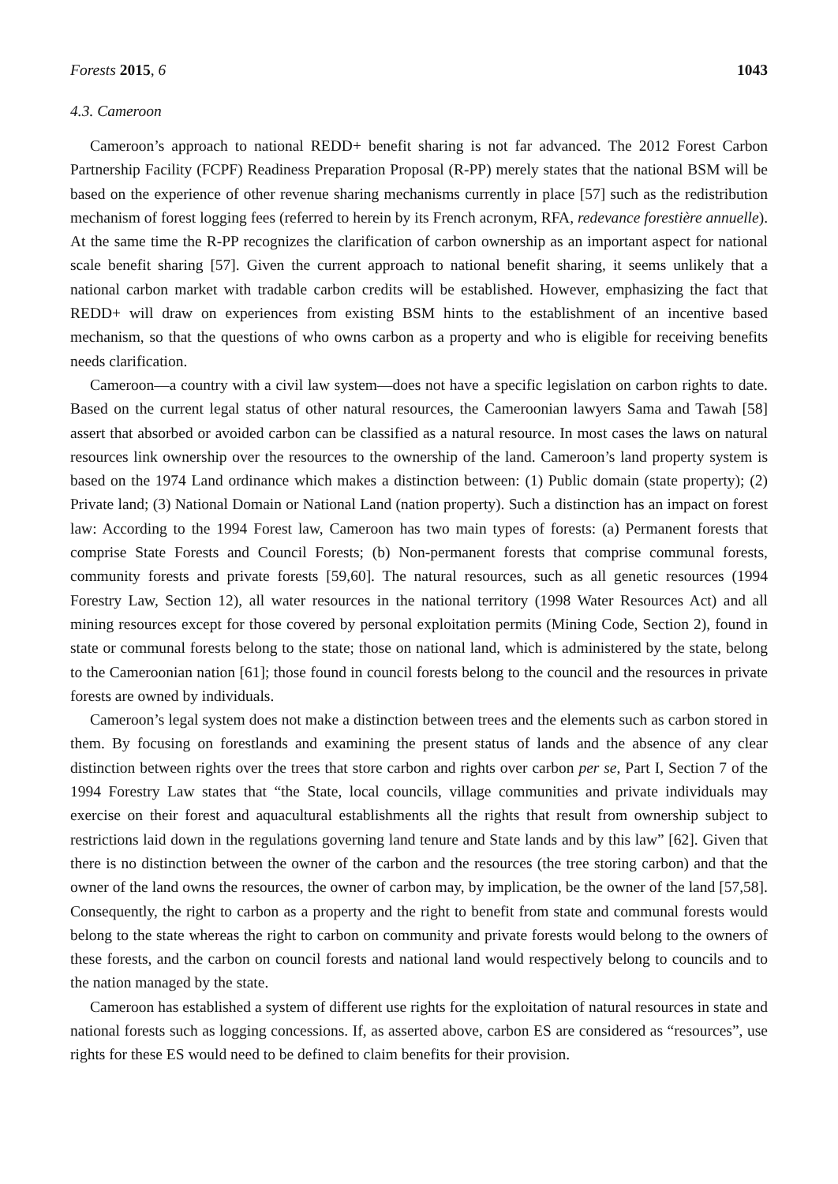Forests 2015, 6 1043
4.3. Cameroon
Cameroon’s approach to national REDD+ benefit sharing is not far advanced. The 2012 Forest Carbon Partnership Facility (FCPF) Readiness Preparation Proposal (R-PP) merely states that the national BSM will be based on the experience of other revenue sharing mechanisms currently in place [57] such as the redistribution mechanism of forest logging fees (referred to herein by its French acronym, RFA, redevance forestière annuelle). At the same time the R-PP recognizes the clarification of carbon ownership as an important aspect for national scale benefit sharing [57]. Given the current approach to national benefit sharing, it seems unlikely that a national carbon market with tradable carbon credits will be established. However, emphasizing the fact that REDD+ will draw on experiences from existing BSM hints to the establishment of an incentive based mechanism, so that the questions of who owns carbon as a property and who is eligible for receiving benefits needs clarification.
Cameroon—a country with a civil law system—does not have a specific legislation on carbon rights to date. Based on the current legal status of other natural resources, the Cameroonian lawyers Sama and Tawah [58] assert that absorbed or avoided carbon can be classified as a natural resource. In most cases the laws on natural resources link ownership over the resources to the ownership of the land. Cameroon’s land property system is based on the 1974 Land ordinance which makes a distinction between: (1) Public domain (state property); (2) Private land; (3) National Domain or National Land (nation property). Such a distinction has an impact on forest law: According to the 1994 Forest law, Cameroon has two main types of forests: (a) Permanent forests that comprise State Forests and Council Forests; (b) Non-permanent forests that comprise communal forests, community forests and private forests [59,60]. The natural resources, such as all genetic resources (1994 Forestry Law, Section 12), all water resources in the national territory (1998 Water Resources Act) and all mining resources except for those covered by personal exploitation permits (Mining Code, Section 2), found in state or communal forests belong to the state; those on national land, which is administered by the state, belong to the Cameroonian nation [61]; those found in council forests belong to the council and the resources in private forests are owned by individuals.
Cameroon’s legal system does not make a distinction between trees and the elements such as carbon stored in them. By focusing on forestlands and examining the present status of lands and the absence of any clear distinction between rights over the trees that store carbon and rights over carbon per se, Part I, Section 7 of the 1994 Forestry Law states that “the State, local councils, village communities and private individuals may exercise on their forest and aquacultural establishments all the rights that result from ownership subject to restrictions laid down in the regulations governing land tenure and State lands and by this law” [62]. Given that there is no distinction between the owner of the carbon and the resources (the tree storing carbon) and that the owner of the land owns the resources, the owner of carbon may, by implication, be the owner of the land [57,58]. Consequently, the right to carbon as a property and the right to benefit from state and communal forests would belong to the state whereas the right to carbon on community and private forests would belong to the owners of these forests, and the carbon on council forests and national land would respectively belong to councils and to the nation managed by the state.
Cameroon has established a system of different use rights for the exploitation of natural resources in state and national forests such as logging concessions. If, as asserted above, carbon ES are considered as “resources”, use rights for these ES would need to be defined to claim benefits for their provision.